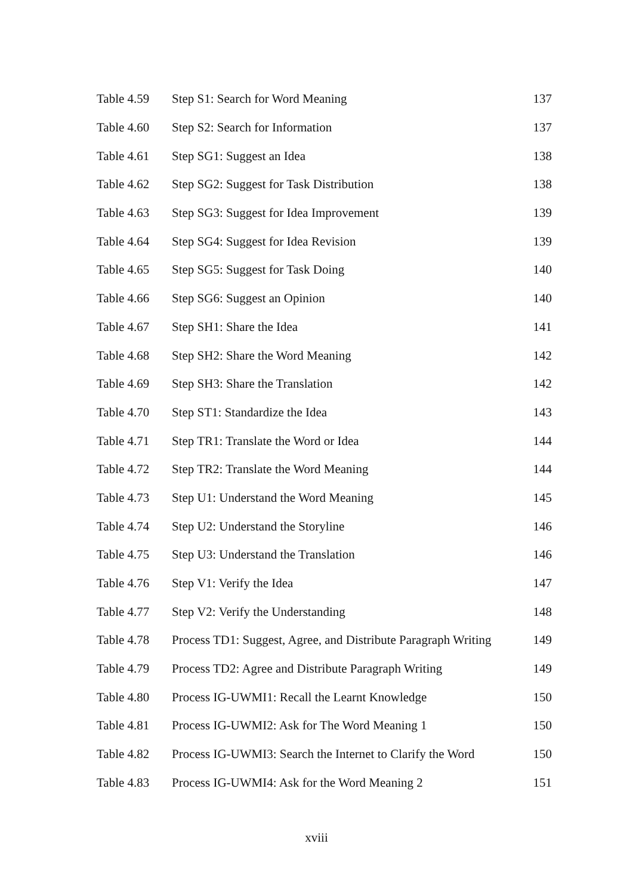| Table 4.59 | Step S1: Search for Word Meaning | 137 |
| Table 4.60 | Step S2: Search for Information | 137 |
| Table 4.61 | Step SG1: Suggest an Idea | 138 |
| Table 4.62 | Step SG2: Suggest for Task Distribution | 138 |
| Table 4.63 | Step SG3: Suggest for Idea Improvement | 139 |
| Table 4.64 | Step SG4: Suggest for Idea Revision | 139 |
| Table 4.65 | Step SG5: Suggest for Task Doing | 140 |
| Table 4.66 | Step SG6: Suggest an Opinion | 140 |
| Table 4.67 | Step SH1: Share the Idea | 141 |
| Table 4.68 | Step SH2: Share the Word Meaning | 142 |
| Table 4.69 | Step SH3: Share the Translation | 142 |
| Table 4.70 | Step ST1: Standardize the Idea | 143 |
| Table 4.71 | Step TR1: Translate the Word or Idea | 144 |
| Table 4.72 | Step TR2: Translate the Word Meaning | 144 |
| Table 4.73 | Step U1: Understand the Word Meaning | 145 |
| Table 4.74 | Step U2: Understand the Storyline | 146 |
| Table 4.75 | Step U3: Understand the Translation | 146 |
| Table 4.76 | Step V1: Verify the Idea | 147 |
| Table 4.77 | Step V2: Verify the Understanding | 148 |
| Table 4.78 | Process TD1: Suggest, Agree, and Distribute Paragraph Writing | 149 |
| Table 4.79 | Process TD2: Agree and Distribute Paragraph Writing | 149 |
| Table 4.80 | Process IG-UWMI1: Recall the Learnt Knowledge | 150 |
| Table 4.81 | Process IG-UWMI2: Ask for The Word Meaning 1 | 150 |
| Table 4.82 | Process IG-UWMI3: Search the Internet to Clarify the Word | 150 |
| Table 4.83 | Process IG-UWMI4: Ask for the Word Meaning 2 | 151 |
xviii